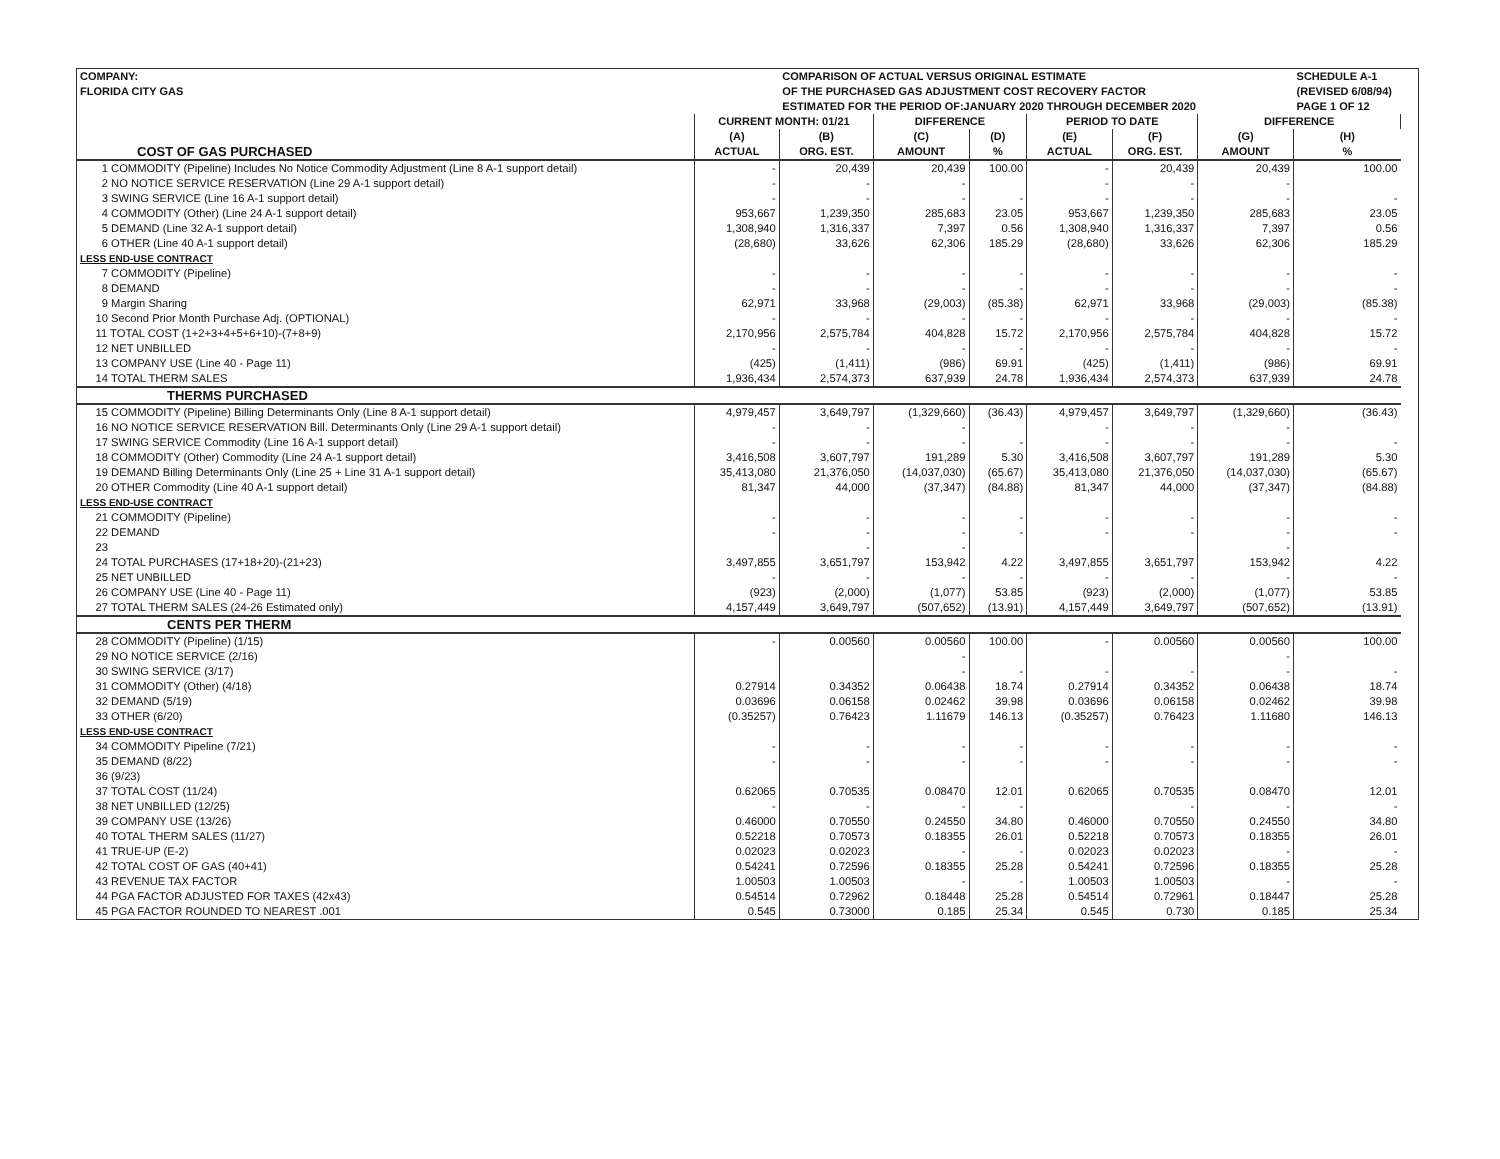| COMPANY: FLORIDA CITY GAS | | COMPARISON OF ACTUAL VERSUS ORIGINAL ESTIMATE OF THE PURCHASED GAS ADJUSTMENT COST RECOVERY FACTOR ESTIMATED FOR THE PERIOD OF:JANUARY 2020 THROUGH DECEMBER 2020 | | | | | | SCHEDULE A-1 (REVISED 6/08/94) PAGE 1 OF 12 | |
| | CURRENT MONTH: 01/21 | | DIFFERENCE | | PERIOD TO DATE | | DIFFERENCE | | |
| | (A) | (B) | (C) | (D) | (E) | (F) | (G) | (H) | |
| COST OF GAS PURCHASED | ACTUAL | ORG. EST. | AMOUNT | % | ACTUAL | ORG. EST. | AMOUNT | % | |
| 1 COMMODITY (Pipeline) Includes No Notice Commodity Adjustment (Line 8 A-1 support detail) | - | 20,439 | 20,439 | 100.00 | - | 20,439 | 20,439 | 100.00 | |
| 2 NO NOTICE SERVICE RESERVATION (Line 29 A-1 support detail) | - | - | - | | - | - | - | | |
| 3 SWING SERVICE (Line 16 A-1 support detail) | - | - | - | - | - | - | - | - | |
| 4 COMMODITY (Other) (Line 24 A-1 support detail) | 953,667 | 1,239,350 | 285,683 | 23.05 | 953,667 | 1,239,350 | 285,683 | 23.05 | |
| 5 DEMAND (Line 32 A-1 support detail) | 1,308,940 | 1,316,337 | 7,397 | 0.56 | 1,308,940 | 1,316,337 | 7,397 | 0.56 | |
| 6 OTHER (Line 40 A-1 support detail) | (28,680) | 33,626 | 62,306 | 185.29 | (28,680) | 33,626 | 62,306 | 185.29 | |
| LESS END-USE CONTRACT | | | | | | | | | |
| 7 COMMODITY (Pipeline) | - | - | - | - | - | - | - | - | |
| 8 DEMAND | - | - | - | - | - | - | - | - | |
| 9 Margin Sharing | 62,971 | 33,968 | (29,003) | (85.38) | 62,971 | 33,968 | (29,003) | (85.38) | |
| 10 Second Prior Month Purchase Adj. (OPTIONAL) | - | - | - | - | - | - | - | - | |
| 11 TOTAL COST (1+2+3+4+5+6+10)-(7+8+9) | 2,170,956 | 2,575,784 | 404,828 | 15.72 | 2,170,956 | 2,575,784 | 404,828 | 15.72 | |
| 12 NET UNBILLED | - | - | - | - | - | - | - | - | |
| 13 COMPANY USE (Line 40 - Page 11) | (425) | (1,411) | (986) | 69.91 | (425) | (1,411) | (986) | 69.91 | |
| 14 TOTAL THERM SALES | 1,936,434 | 2,574,373 | 637,939 | 24.78 | 1,936,434 | 2,574,373 | 637,939 | 24.78 | |
| THERMS PURCHASED | | | | | | | | | |
| 15 COMMODITY (Pipeline) Billing Determinants Only (Line 8 A-1 support detail) | 4,979,457 | 3,649,797 | (1,329,660) | (36.43) | 4,979,457 | 3,649,797 | (1,329,660) | (36.43) | |
| 16 NO NOTICE SERVICE RESERVATION Bill. Determinants Only (Line 29 A-1 support detail) | - | - | - | | - | - | - | | |
| 17 SWING SERVICE Commodity (Line 16 A-1 support detail) | - | - | - | - | - | - | - | - | |
| 18 COMMODITY (Other) Commodity (Line 24 A-1 support detail) | 3,416,508 | 3,607,797 | 191,289 | 5.30 | 3,416,508 | 3,607,797 | 191,289 | 5.30 | |
| 19 DEMAND Billing Determinants Only (Line 25 + Line 31 A-1 support detail) | 35,413,080 | 21,376,050 | (14,037,030) | (65.67) | 35,413,080 | 21,376,050 | (14,037,030) | (65.67) | |
| 20 OTHER Commodity (Line 40 A-1 support detail) | 81,347 | 44,000 | (37,347) | (84.88) | 81,347 | 44,000 | (37,347) | (84.88) | |
| LESS END-USE CONTRACT | | | | | | | | | |
| 21 COMMODITY (Pipeline) | - | - | - | - | - | - | - | - | |
| 22 DEMAND | - | - | - | - | - | - | - | - | |
| 23 | | - | - | | | | - | | |
| 24 TOTAL PURCHASES (17+18+20)-(21+23) | 3,497,855 | 3,651,797 | 153,942 | 4.22 | 3,497,855 | 3,651,797 | 153,942 | 4.22 | |
| 25 NET UNBILLED | - | - | - | - | - | - | - | - | |
| 26 COMPANY USE (Line 40 - Page 11) | (923) | (2,000) | (1,077) | 53.85 | (923) | (2,000) | (1,077) | 53.85 | |
| 27 TOTAL THERM SALES (24-26 Estimated only) | 4,157,449 | 3,649,797 | (507,652) | (13.91) | 4,157,449 | 3,649,797 | (507,652) | (13.91) | |
| CENTS PER THERM | | | | | | | | | |
| 28 COMMODITY (Pipeline) (1/15) | - | 0.00560 | 0.00560 | 100.00 | - | 0.00560 | 0.00560 | 100.00 | |
| 29 NO NOTICE SERVICE (2/16) | | | - | | | | - | | |
| 30 SWING SERVICE (3/17) | | | - | - | - | - | - | - | |
| 31 COMMODITY (Other) (4/18) | 0.27914 | 0.34352 | 0.06438 | 18.74 | 0.27914 | 0.34352 | 0.06438 | 18.74 | |
| 32 DEMAND (5/19) | 0.03696 | 0.06158 | 0.02462 | 39.98 | 0.03696 | 0.06158 | 0.02462 | 39.98 | |
| 33 OTHER (6/20) | (0.35257) | 0.76423 | 1.11679 | 146.13 | (0.35257) | 0.76423 | 1.11680 | 146.13 | |
| LESS END-USE CONTRACT | | | | | | | | | |
| 34 COMMODITY Pipeline (7/21) | - | - | - | - | - | - | - | - | |
| 35 DEMAND (8/22) | - | - | - | - | - | - | - | - | |
| 36 (9/23) | | | | | | | | | |
| 37 TOTAL COST (11/24) | 0.62065 | 0.70535 | 0.08470 | 12.01 | 0.62065 | 0.70535 | 0.08470 | 12.01 | |
| 38 NET UNBILLED (12/25) | - | - | - | - | | - | - | - | |
| 39 COMPANY USE (13/26) | 0.46000 | 0.70550 | 0.24550 | 34.80 | 0.46000 | 0.70550 | 0.24550 | 34.80 | |
| 40 TOTAL THERM SALES (11/27) | 0.52218 | 0.70573 | 0.18355 | 26.01 | 0.52218 | 0.70573 | 0.18355 | 26.01 | |
| 41 TRUE-UP (E-2) | 0.02023 | 0.02023 | - | - | 0.02023 | 0.02023 | - | - | |
| 42 TOTAL COST OF GAS (40+41) | 0.54241 | 0.72596 | 0.18355 | 25.28 | 0.54241 | 0.72596 | 0.18355 | 25.28 | |
| 43 REVENUE TAX FACTOR | 1.00503 | 1.00503 | - | - | 1.00503 | 1.00503 | - | - | |
| 44 PGA FACTOR ADJUSTED FOR TAXES (42x43) | 0.54514 | 0.72962 | 0.18448 | 25.28 | 0.54514 | 0.72961 | 0.18447 | 25.28 | |
| 45 PGA FACTOR ROUNDED TO NEAREST .001 | 0.545 | 0.73000 | 0.185 | 25.34 | 0.545 | 0.730 | 0.185 | 25.34 | |